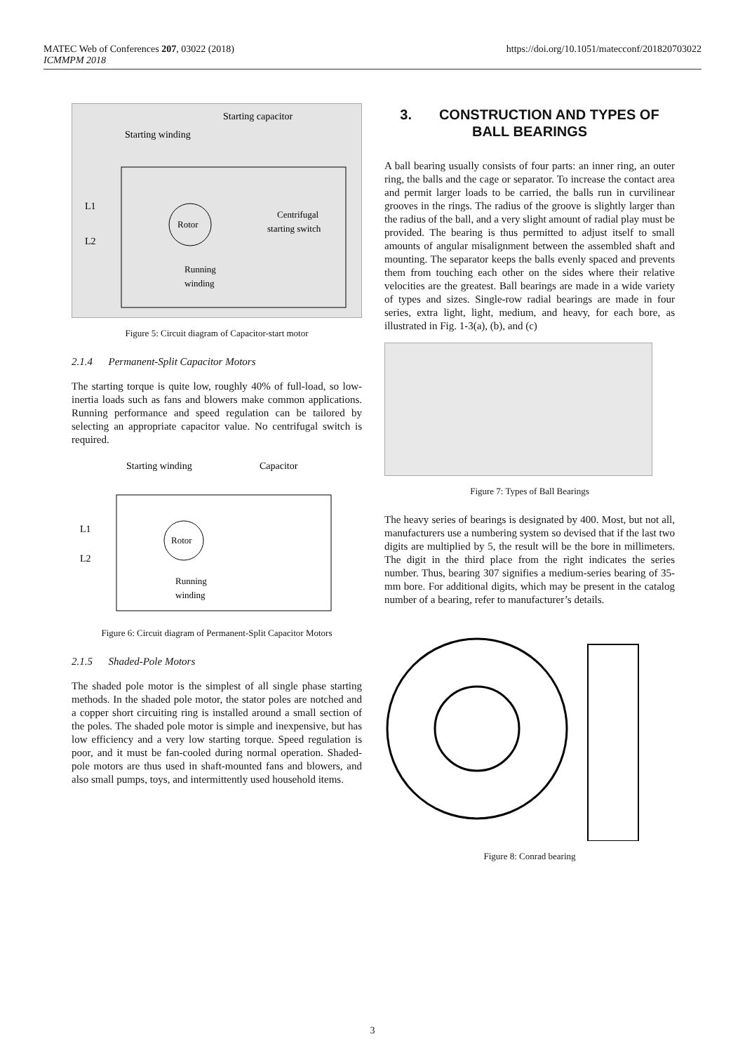MATEC Web of Conferences 207, 03022 (2018)
ICMMPM 2018
https://doi.org/10.1051/matecconf/201820703022
Starting capacitor
Starting winding
L1
L2
Rotor
Centrifugal
starting switch
Running
winding
Figure 5: Circuit diagram of Capacitor-start motor
2.1.4 Permanent-Split Capacitor Motors
The starting torque is quite low, roughly 40% of full-load, so low-inertia loads such as fans and blowers make common applications. Running performance and speed regulation can be tailored by selecting an appropriate capacitor value. No centrifugal switch is required.
Starting winding
Capacitor
L1
L2
Rotor
Running
winding
Figure 6: Circuit diagram of Permanent-Split Capacitor Motors
2.1.5 Shaded-Pole Motors
The shaded pole motor is the simplest of all single phase starting methods. In the shaded pole motor, the stator poles are notched and a copper short circuiting ring is installed around a small section of the poles. The shaded pole motor is simple and inexpensive, but has low efficiency and a very low starting torque. Speed regulation is poor, and it must be fan-cooled during normal operation. Shaded-pole motors are thus used in shaft-mounted fans and blowers, and also small pumps, toys, and intermittently used household items.
3. CONSTRUCTION AND TYPES OF BALL BEARINGS
A ball bearing usually consists of four parts: an inner ring, an outer ring, the balls and the cage or separator. To increase the contact area and permit larger loads to be carried, the balls run in curvilinear grooves in the rings. The radius of the groove is slightly larger than the radius of the ball, and a very slight amount of radial play must be provided. The bearing is thus permitted to adjust itself to small amounts of angular misalignment between the assembled shaft and mounting. The separator keeps the balls evenly spaced and prevents them from touching each other on the sides where their relative velocities are the greatest. Ball bearings are made in a wide variety of types and sizes. Single-row radial bearings are made in four series, extra light, light, medium, and heavy, for each bore, as illustrated in Fig. 1-3(a), (b), and (c)
Figure 7: Types of Ball Bearings
The heavy series of bearings is designated by 400. Most, but not all, manufacturers use a numbering system so devised that if the last two digits are multiplied by 5, the result will be the bore in millimeters. The digit in the third place from the right indicates the series number. Thus, bearing 307 signifies a medium-series bearing of 35-mm bore. For additional digits, which may be present in the catalog number of a bearing, refer to manufacturer’s details.
Figure 8: Conrad bearing
3